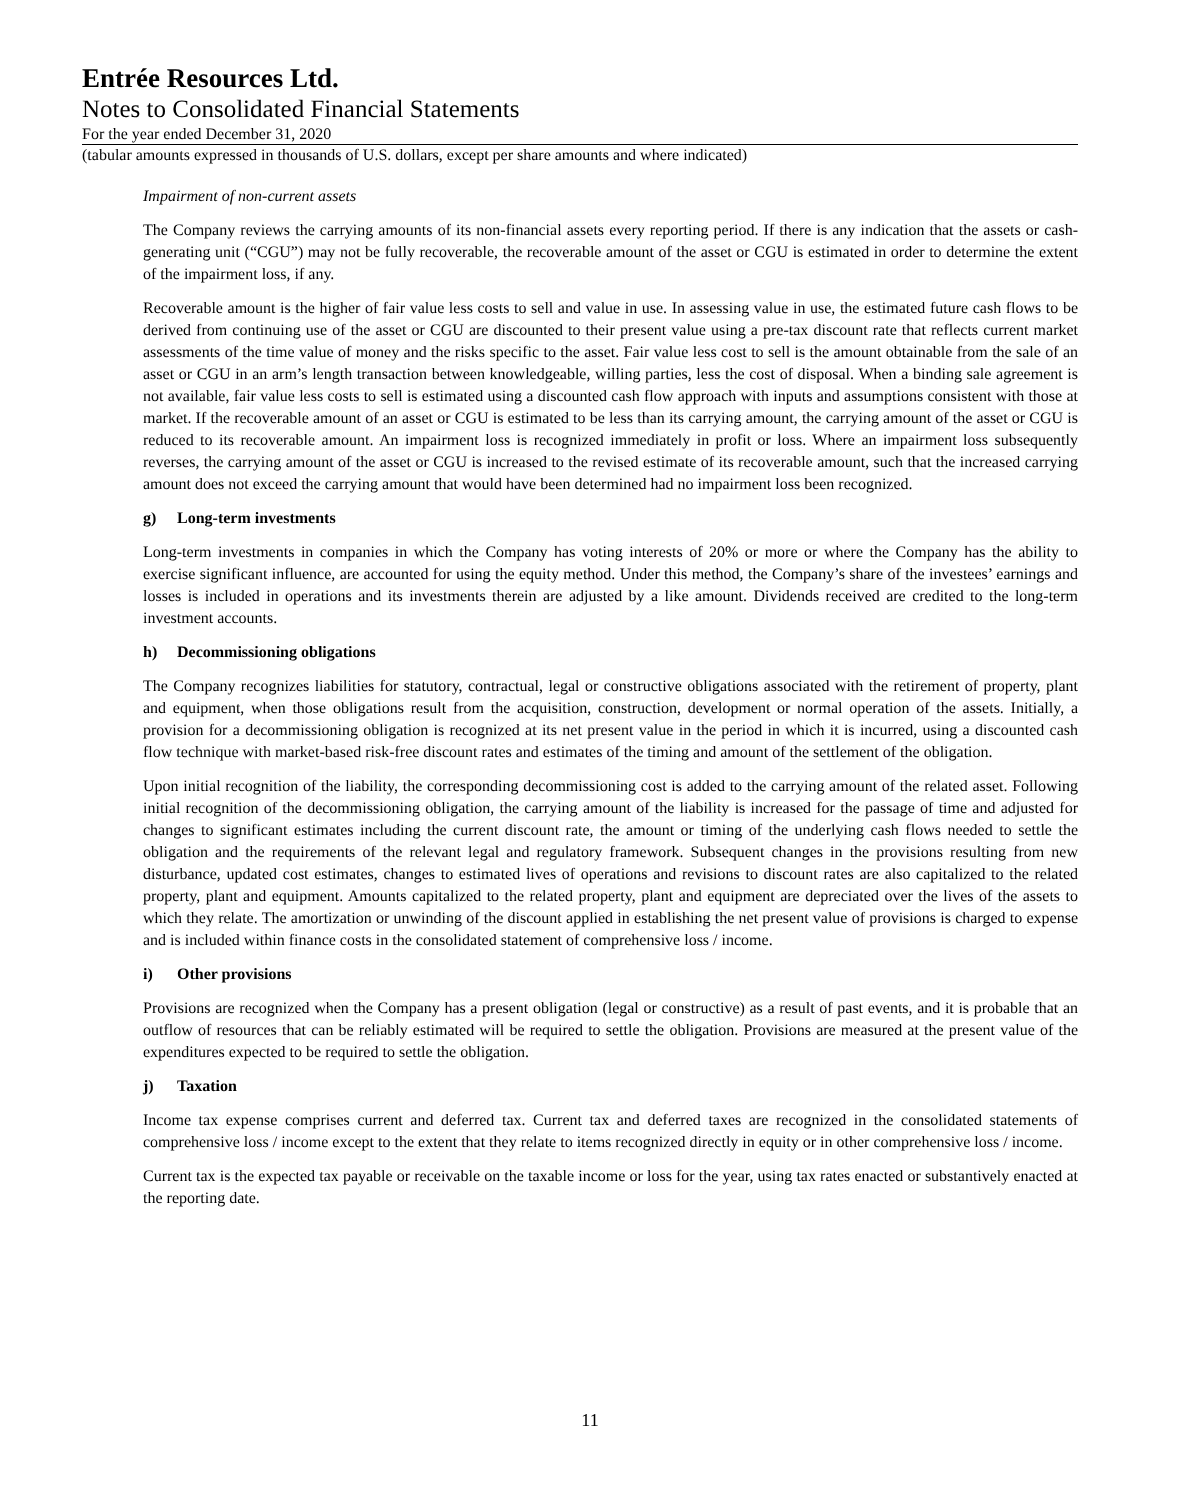Entrée Resources Ltd.
Notes to Consolidated Financial Statements
For the year ended December 31, 2020
(tabular amounts expressed in thousands of U.S. dollars, except per share amounts and where indicated)
Impairment of non-current assets
The Company reviews the carrying amounts of its non-financial assets every reporting period. If there is any indication that the assets or cash-generating unit (“CGU”) may not be fully recoverable, the recoverable amount of the asset or CGU is estimated in order to determine the extent of the impairment loss, if any.
Recoverable amount is the higher of fair value less costs to sell and value in use. In assessing value in use, the estimated future cash flows to be derived from continuing use of the asset or CGU are discounted to their present value using a pre-tax discount rate that reflects current market assessments of the time value of money and the risks specific to the asset. Fair value less cost to sell is the amount obtainable from the sale of an asset or CGU in an arm’s length transaction between knowledgeable, willing parties, less the cost of disposal. When a binding sale agreement is not available, fair value less costs to sell is estimated using a discounted cash flow approach with inputs and assumptions consistent with those at market. If the recoverable amount of an asset or CGU is estimated to be less than its carrying amount, the carrying amount of the asset or CGU is reduced to its recoverable amount. An impairment loss is recognized immediately in profit or loss. Where an impairment loss subsequently reverses, the carrying amount of the asset or CGU is increased to the revised estimate of its recoverable amount, such that the increased carrying amount does not exceed the carrying amount that would have been determined had no impairment loss been recognized.
g) Long-term investments
Long-term investments in companies in which the Company has voting interests of 20% or more or where the Company has the ability to exercise significant influence, are accounted for using the equity method. Under this method, the Company’s share of the investees’ earnings and losses is included in operations and its investments therein are adjusted by a like amount. Dividends received are credited to the long-term investment accounts.
h) Decommissioning obligations
The Company recognizes liabilities for statutory, contractual, legal or constructive obligations associated with the retirement of property, plant and equipment, when those obligations result from the acquisition, construction, development or normal operation of the assets. Initially, a provision for a decommissioning obligation is recognized at its net present value in the period in which it is incurred, using a discounted cash flow technique with market-based risk-free discount rates and estimates of the timing and amount of the settlement of the obligation.
Upon initial recognition of the liability, the corresponding decommissioning cost is added to the carrying amount of the related asset. Following initial recognition of the decommissioning obligation, the carrying amount of the liability is increased for the passage of time and adjusted for changes to significant estimates including the current discount rate, the amount or timing of the underlying cash flows needed to settle the obligation and the requirements of the relevant legal and regulatory framework. Subsequent changes in the provisions resulting from new disturbance, updated cost estimates, changes to estimated lives of operations and revisions to discount rates are also capitalized to the related property, plant and equipment. Amounts capitalized to the related property, plant and equipment are depreciated over the lives of the assets to which they relate. The amortization or unwinding of the discount applied in establishing the net present value of provisions is charged to expense and is included within finance costs in the consolidated statement of comprehensive loss / income.
i) Other provisions
Provisions are recognized when the Company has a present obligation (legal or constructive) as a result of past events, and it is probable that an outflow of resources that can be reliably estimated will be required to settle the obligation. Provisions are measured at the present value of the expenditures expected to be required to settle the obligation.
j) Taxation
Income tax expense comprises current and deferred tax. Current tax and deferred taxes are recognized in the consolidated statements of comprehensive loss / income except to the extent that they relate to items recognized directly in equity or in other comprehensive loss / income.
Current tax is the expected tax payable or receivable on the taxable income or loss for the year, using tax rates enacted or substantively enacted at the reporting date.
11